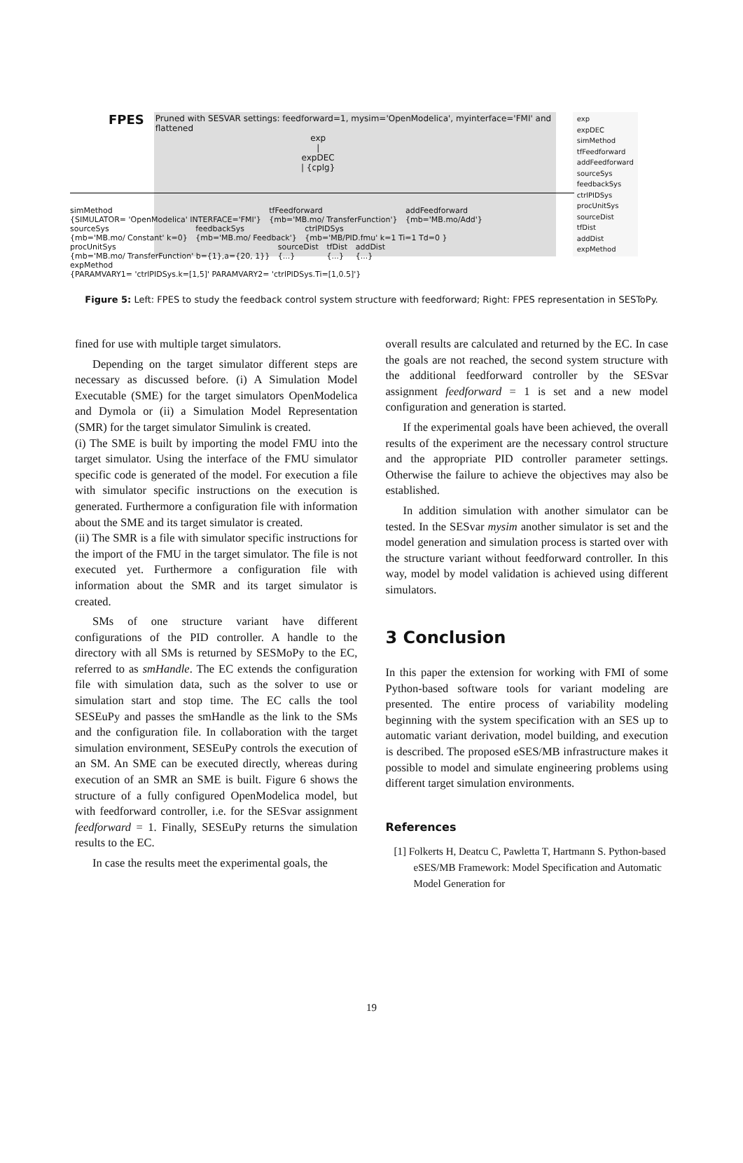FPES Pruned with SESVAR settings: feedforward=1, mysim='OpenModelica', myinterface='FMI' and flattened
exp
expDEC
simMethod
tfFeedforward
addFeedforward
sourceSys
feedbackSys
ctrlPIDSys
procUnitSys
sourceDist
tfDist
addDist
expMethod
exp
|
expDEC
| {cplg}
simMethod
{SIMULATOR= 'OpenModelica' INTERFACE='FMI'} tfFeedforward
{mb='MB.mo/ TransferFunction'} addFeedforward
{mb='MB.mo/Add'} sourceSys
{mb='MB.mo/ Constant' k=0} feedbackSys
{mb='MB.mo/ Feedback'} ctrlPIDSys
{mb='MB/PID.fmu' k=1 Ti=1 Td=0 } procUnitSys
{mb='MB.mo/ TransferFunction' b={1},a={20, 1}} sourceDist
{...} tfDist
{...} addDist
{...} expMethod
{PARAMVARY1= 'ctrlPIDSys.k=[1,5]' PARAMVARY2= 'ctrlPIDSys.Ti=[1,0.5]'}
Figure 5: Left: FPES to study the feedback control system structure with feedforward; Right: FPES representation in SESToPy.
fined for use with multiple target simulators.
Depending on the target simulator different steps are necessary as discussed before. (i) A Simulation Model Executable (SME) for the target simulators OpenModelica and Dymola or (ii) a Simulation Model Representation (SMR) for the target simulator Simulink is created.
(i) The SME is built by importing the model FMU into the target simulator. Using the interface of the FMU simulator specific code is generated of the model. For execution a file with simulator specific instructions on the execution is generated. Furthermore a configuration file with information about the SME and its target simulator is created.
(ii) The SMR is a file with simulator specific instructions for the import of the FMU in the target simulator. The file is not executed yet. Furthermore a configuration file with information about the SMR and its target simulator is created.
SMs of one structure variant have different configurations of the PID controller. A handle to the directory with all SMs is returned by SESMoPy to the EC, referred to as smHandle. The EC extends the configuration file with simulation data, such as the solver to use or simulation start and stop time. The EC calls the tool SESEuPy and passes the smHandle as the link to the SMs and the configuration file. In collaboration with the target simulation environment, SESEuPy controls the execution of an SM. An SME can be executed directly, whereas during execution of an SMR an SME is built. Figure 6 shows the structure of a fully configured OpenModelica model, but with feedforward controller, i.e. for the SESvar assignment feedforward = 1. Finally, SESEuPy returns the simulation results to the EC.
In case the results meet the experimental goals, the
overall results are calculated and returned by the EC. In case the goals are not reached, the second system structure with the additional feedforward controller by the SESvar assignment feedforward = 1 is set and a new model configuration and generation is started.
If the experimental goals have been achieved, the overall results of the experiment are the necessary control structure and the appropriate PID controller parameter settings. Otherwise the failure to achieve the objectives may also be established.
In addition simulation with another simulator can be tested. In the SESvar mysim another simulator is set and the model generation and simulation process is started over with the structure variant without feedforward controller. In this way, model by model validation is achieved using different simulators.
3 Conclusion
In this paper the extension for working with FMI of some Python-based software tools for variant modeling are presented. The entire process of variability modeling beginning with the system specification with an SES up to automatic variant derivation, model building, and execution is described. The proposed eSES/MB infrastructure makes it possible to model and simulate engineering problems using different target simulation environments.
References
[1] Folkerts H, Deatcu C, Pawletta T, Hartmann S. Python-based eSES/MB Framework: Model Specification and Automatic Model Generation for
19